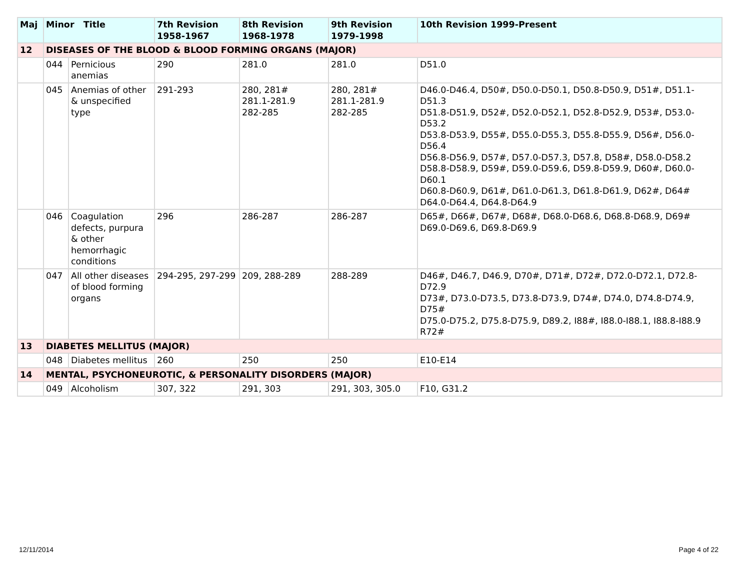| Maj | Minor Title | | 7th Revision 1958-1967 | 8th Revision 1968-1978 | 9th Revision 1979-1998 | 10th Revision 1999-Present |
| --- | --- | --- | --- | --- | --- | --- |
| 12 | DISEASES OF THE BLOOD & BLOOD FORMING ORGANS (MAJOR) | | | | | |
| | 044 | Pernicious anemias | 290 | 281.0 | 281.0 | D51.0 |
| | 045 | Anemias of other & unspecified type | 291-293 | 280, 281# 281.1-281.9 282-285 | 280, 281# 281.1-281.9 282-285 | D46.0-D46.4, D50#, D50.0-D50.1, D50.8-D50.9, D51#, D51.1-D51.3 D51.8-D51.9, D52#, D52.0-D52.1, D52.8-D52.9, D53#, D53.0-D53.2 D53.8-D53.9, D55#, D55.0-D55.3, D55.8-D55.9, D56#, D56.0-D56.4 D56.8-D56.9, D57#, D57.0-D57.3, D57.8, D58#, D58.0-D58.2 D58.8-D58.9, D59#, D59.0-D59.6, D59.8-D59.9, D60#, D60.0-D60.1 D60.8-D60.9, D61#, D61.0-D61.3, D61.8-D61.9, D62#, D64# D64.0-D64.4, D64.8-D64.9 |
| | 046 | Coagulation defects, purpura & other hemorrhagic conditions | 296 | 286-287 | 286-287 | D65#, D66#, D67#, D68#, D68.0-D68.6, D68.8-D68.9, D69# D69.0-D69.6, D69.8-D69.9 |
| | 047 | All other diseases of blood forming organs | 294-295, 297-299 | 209, 288-289 | 288-289 | D46#, D46.7, D46.9, D70#, D71#, D72#, D72.0-D72.1, D72.8-D72.9 D73#, D73.0-D73.5, D73.8-D73.9, D74#, D74.0, D74.8-D74.9, D75# D75.0-D75.2, D75.8-D75.9, D89.2, I88#, I88.0-I88.1, I88.8-I88.9 R72# |
| 13 | DIABETES MELLITUS (MAJOR) | | | | | |
| | 048 | Diabetes mellitus | 260 | 250 | 250 | E10-E14 |
| 14 | MENTAL, PSYCHONEUROTIC, & PERSONALITY DISORDERS (MAJOR) | | | | | |
| | 049 | Alcoholism | 307, 322 | 291, 303 | 291, 303, 305.0 | F10, G31.2 |
12/11/2014 Page 4 of 22